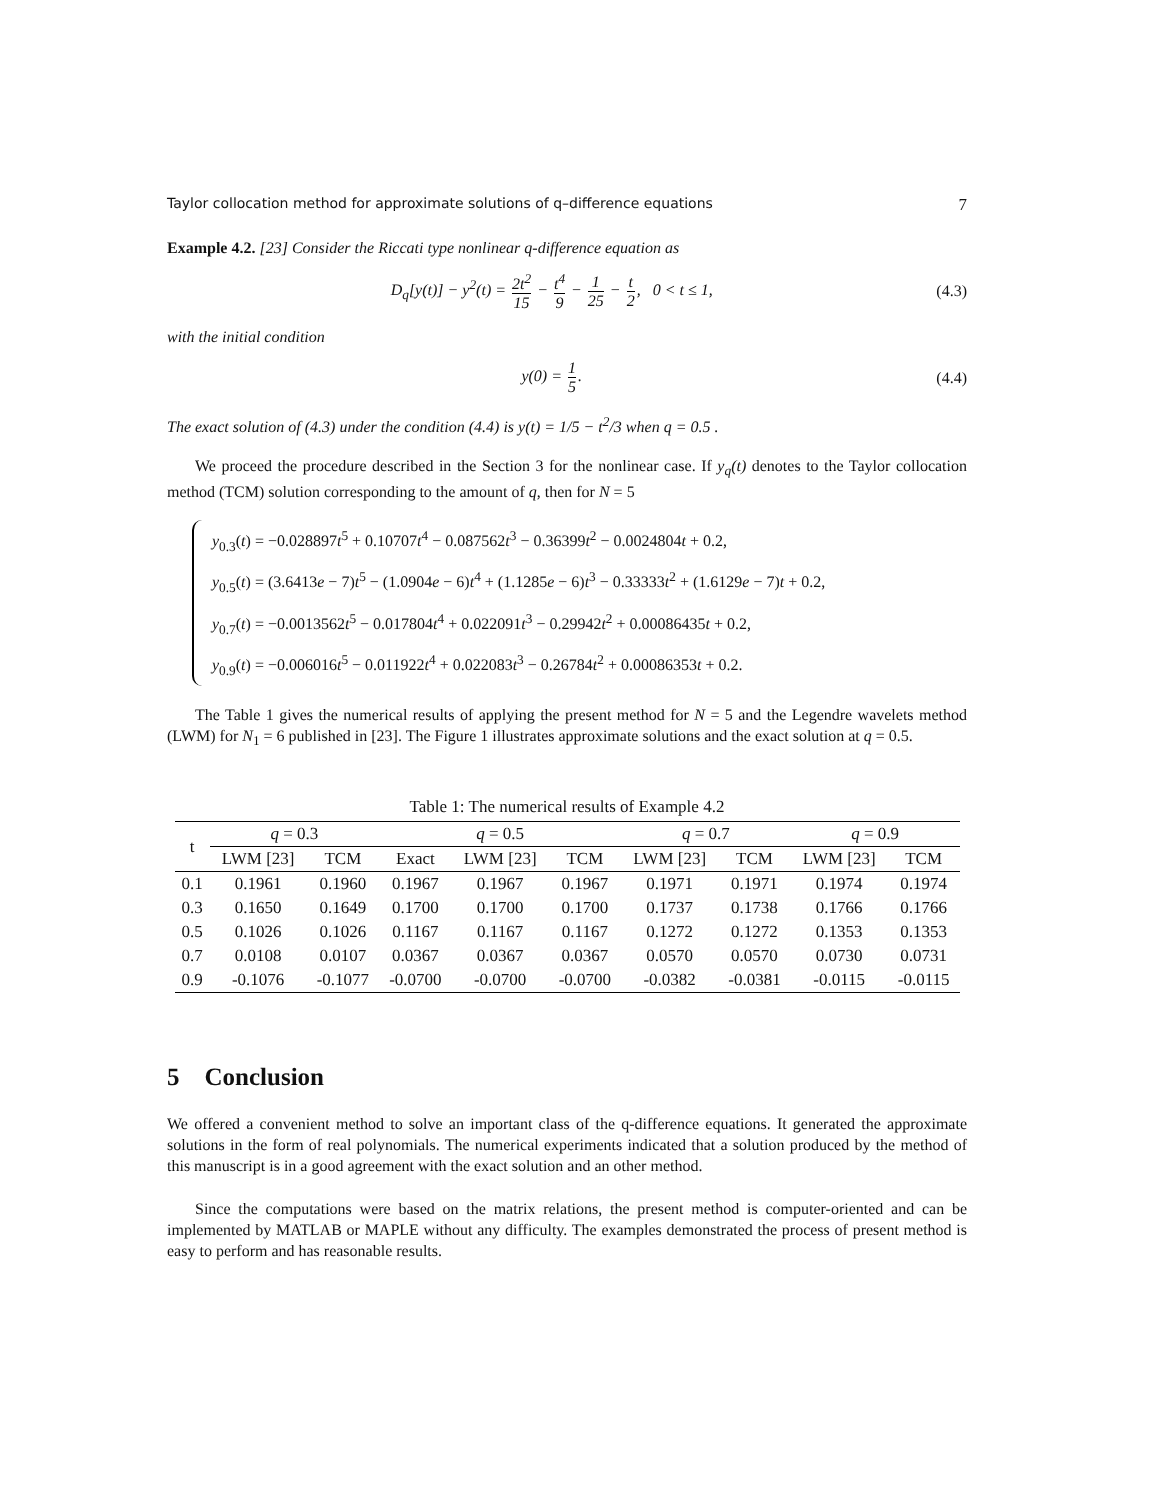Taylor collocation method for approximate solutions of q–difference equations 7
Example 4.2. [23] Consider the Riccati type nonlinear q-difference equation as
D<sub>q</sub>[y(t)] − y<sup>2</sup>(t) = 2t<sup>2</sup> 15 − t<sup>4</sup> 9 − 1 25 − t 2, 0 < t ≤ 1,
(4.3)
with the initial condition
y(0) = 1 5. (4.4)
The exact solution of (4.3) under the condition (4.4) is y(t) = 1/5 − t<sup>2</sup>/3 when q = 0.5 .
We proceed the procedure described in the Section 3 for the nonlinear case. If y<sub>q</sub>(t) denotes to the Taylor collocation method (TCM) solution corresponding to the amount of q, then for N = 5
y<sub>0.3</sub>(t) = −0.028897t<sup>5</sup> + 0.10707t<sup>4</sup> − 0.087562t<sup>3</sup> − 0.36399t<sup>2</sup> − 0.0024804t + 0.2,
y<sub>0.5</sub>(t) = (3.6413e − 7)t<sup>5</sup> − (1.0904e − 6)t<sup>4</sup> + (1.1285e − 6)t<sup>3</sup> − 0.33333t<sup>2</sup> + (1.6129e − 7)t + 0.2,
y<sub>0.7</sub>(t) = −0.0013562t<sup>5</sup> − 0.017804t<sup>4</sup> + 0.022091t<sup>3</sup> − 0.29942t<sup>2</sup> + 0.00086435t + 0.2,
y<sub>0.9</sub>(t) = −0.006016t<sup>5</sup> − 0.011922t<sup>4</sup> + 0.022083t<sup>3</sup> − 0.26784t<sup>2</sup> + 0.00086353t + 0.2.
The Table 1 gives the numerical results of applying the present method for N = 5 and the Legendre wavelets method (LWM) for N<sub>1</sub> = 6 published in [23]. The Figure 1 illustrates approximate solutions and the exact solution at q = 0.5.
Table 1: The numerical results of Example 4.2
| t | q = 0.3 | | q = 0.5 | | | q = 0.7 | | q = 0.9 | |
| --- | --- | --- | --- | --- | --- | --- | --- | --- | --- |
| | LWM [23] | TCM | Exact | LWM [23] | TCM | LWM [23] | TCM | LWM [23] | TCM |
| 0.1 | 0.1961 | 0.1960 | 0.1967 | 0.1967 | 0.1967 | 0.1971 | 0.1971 | 0.1974 | 0.1974 |
| 0.3 | 0.1650 | 0.1649 | 0.1700 | 0.1700 | 0.1700 | 0.1737 | 0.1738 | 0.1766 | 0.1766 |
| 0.5 | 0.1026 | 0.1026 | 0.1167 | 0.1167 | 0.1167 | 0.1272 | 0.1272 | 0.1353 | 0.1353 |
| 0.7 | 0.0108 | 0.0107 | 0.0367 | 0.0367 | 0.0367 | 0.0570 | 0.0570 | 0.0730 | 0.0731 |
| 0.9 | -0.1076 | -0.1077 | -0.0700 | -0.0700 | -0.0700 | -0.0382 | -0.0381 | -0.0115 | -0.0115 |
5 Conclusion
We offered a convenient method to solve an important class of the q-difference equations. It generated the approximate solutions in the form of real polynomials. The numerical experiments indicated that a solution produced by the method of this manuscript is in a good agreement with the exact solution and an other method.
Since the computations were based on the matrix relations, the present method is computer-oriented and can be implemented by MATLAB or MAPLE without any difficulty. The examples demonstrated the process of present method is easy to perform and has reasonable results.